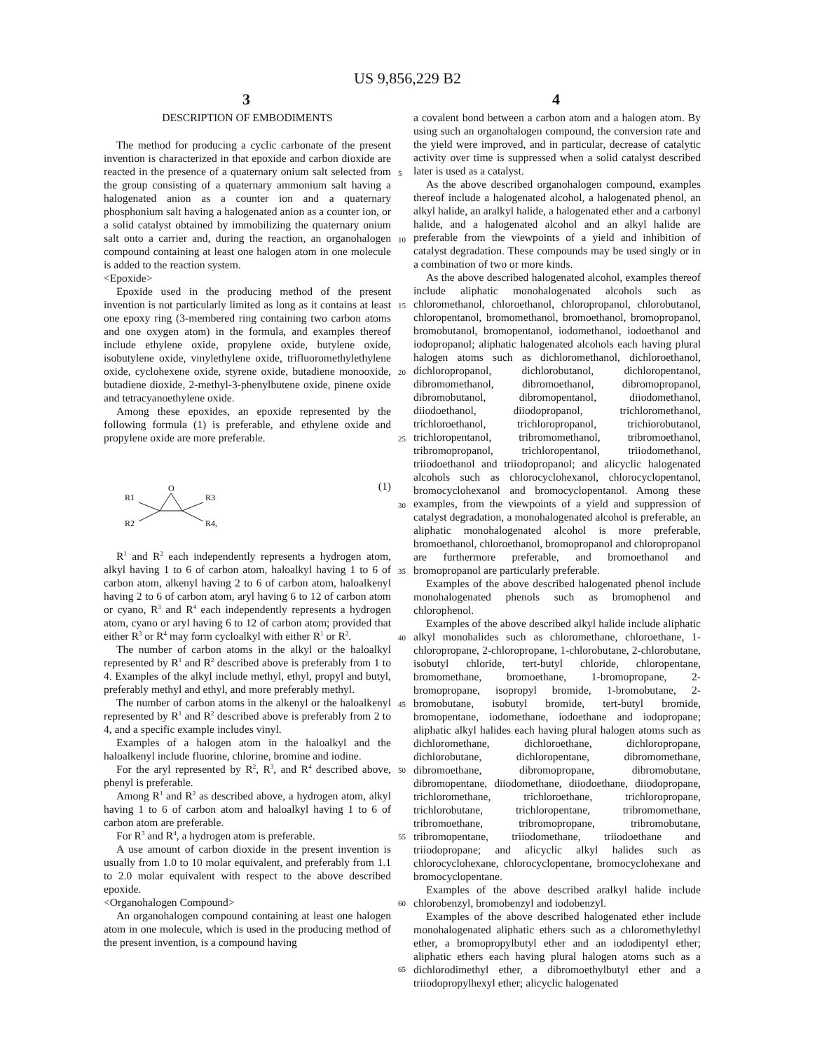US 9,856,229 B2
3 4
DESCRIPTION OF EMBODIMENTS
The method for producing a cyclic carbonate of the present invention is characterized in that epoxide and carbon dioxide are reacted in the presence of a quaternary onium salt selected from the group consisting of a quaternary ammonium salt having a halogenated anion as a counter ion and a quaternary phosphonium salt having a halogenated anion as a counter ion, or a solid catalyst obtained by immobilizing the quaternary onium salt onto a carrier and, during the reaction, an organohalogen compound containing at least one halogen atom in one molecule is added to the reaction system.
<Epoxide>
Epoxide used in the producing method of the present invention is not particularly limited as long as it contains at least one epoxy ring (3-membered ring containing two carbon atoms and one oxygen atom) in the formula, and examples thereof include ethylene oxide, propylene oxide, butylene oxide, isobutylene oxide, vinylethylene oxide, trifluoromethylethylene oxide, cyclohexene oxide, styrene oxide, butadiene monooxide, butadiene dioxide, 2-methyl-3-phenylbutene oxide, pinene oxide and tetracyanoethylene oxide.
Among these epoxides, an epoxide represented by the following formula (1) is preferable, and ethylene oxide and propylene oxide are more preferable.
(1)
O
R1
R3
R2
R4,
R<sup>1</sup> and R<sup>2</sup> each independently represents a hydrogen atom, alkyl having 1 to 6 of carbon atom, haloalkyl having 1 to 6 of carbon atom, alkenyl having 2 to 6 of carbon atom, haloalkenyl having 2 to 6 of carbon atom, aryl having 6 to 12 of carbon atom or cyano, R<sup>3</sup> and R<sup>4</sup> each independently represents a hydrogen atom, cyano or aryl having 6 to 12 of carbon atom; provided that either R<sup>3</sup> or R<sup>4</sup> may form cycloalkyl with either R<sup>1</sup> or R<sup>2</sup>.
The number of carbon atoms in the alkyl or the haloalkyl represented by R<sup>1</sup> and R<sup>2</sup> described above is preferably from 1 to 4. Examples of the alkyl include methyl, ethyl, propyl and butyl, preferably methyl and ethyl, and more preferably methyl.
The number of carbon atoms in the alkenyl or the haloalkenyl represented by R<sup>1</sup> and R<sup>2</sup> described above is preferably from 2 to 4, and a specific example includes vinyl.
Examples of a halogen atom in the haloalkyl and the haloalkenyl include fluorine, chlorine, bromine and iodine.
For the aryl represented by R<sup>2</sup>, R<sup>3</sup>, and R<sup>4</sup> described above, phenyl is preferable.
Among R<sup>1</sup> and R<sup>2</sup> as described above, a hydrogen atom, alkyl having 1 to 6 of carbon atom and haloalkyl having 1 to 6 of carbon atom are preferable.
For R<sup>3</sup> and R<sup>4</sup>, a hydrogen atom is preferable.
A use amount of carbon dioxide in the present invention is usually from 1.0 to 10 molar equivalent, and preferably from 1.1 to 2.0 molar equivalent with respect to the above described epoxide.
<Organohalogen Compound>
An organohalogen compound containing at least one halogen atom in one molecule, which is used in the producing method of the present invention, is a compound having
a covalent bond between a carbon atom and a halogen atom. By using such an organohalogen compound, the conversion rate and the yield were improved, and in particular, decrease of catalytic activity over time is suppressed when a solid catalyst described later is used as a catalyst.
As the above described organohalogen compound, examples thereof include a halogenated alcohol, a halogenated phenol, an alkyl halide, an aralkyl halide, a halogenated ether and a carbonyl halide, and a halogenated alcohol and an alkyl halide are preferable from the viewpoints of a yield and inhibition of catalyst degradation. These compounds may be used singly or in a combination of two or more kinds.
As the above described halogenated alcohol, examples thereof include aliphatic monohalogenated alcohols such as chloromethanol, chloroethanol, chloropropanol, chlorobutanol, chloropentanol, bromomethanol, bromoethanol, bromopropanol, bromobutanol, bromopentanol, iodomethanol, iodoethanol and iodopropanol; aliphatic halogenated alcohols each having plural halogen atoms such as dichloromethanol, dichloroethanol, dichloropropanol, dichlorobutanol, dichloropentanol, dibromomethanol, dibromoethanol, dibromopropanol, dibromobutanol, dibromopentanol, diiodomethanol, diiodoethanol, diiodopropanol, trichloromethanol, trichloroethanol, trichloropropanol, trichiorobutanol, trichloropentanol, tribromomethanol, tribromoethanol, tribromopropanol, trichloropentanol, triiodomethanol, triiodoethanol and triiodopropanol; and alicyclic halogenated alcohols such as chlorocyclohexanol, chlorocyclopentanol, bromocyclohexanol and bromocyclopentanol. Among these examples, from the viewpoints of a yield and suppression of catalyst degradation, a monohalogenated alcohol is preferable, an aliphatic monohalogenated alcohol is more preferable, bromoethanol, chloroethanol, bromopropanol and chloropropanol are furthermore preferable, and bromoethanol and bromopropanol are particularly preferable.
Examples of the above described halogenated phenol include monohalogenated phenols such as bromophenol and chlorophenol.
Examples of the above described alkyl halide include aliphatic alkyl monohalides such as chloromethane, chloroethane, 1-chloropropane, 2-chloropropane, 1-chlorobutane, 2-chlorobutane, isobutyl chloride, tert-butyl chloride, chloropentane, bromomethane, bromoethane, 1-bromopropane, 2-bromopropane, isopropyl bromide, 1-bromobutane, 2-bromobutane, isobutyl bromide, tert-butyl bromide, bromopentane, iodomethane, iodoethane and iodopropane; aliphatic alkyl halides each having plural halogen atoms such as dichloromethane, dichloroethane, dichloropropane, dichlorobutane, dichloropentane, dibromomethane, dibromoethane, dibromopropane, dibromobutane, dibromopentane, diiodomethane, diiodoethane, diiodopropane, trichloromethane, trichloroethane, trichloropropane, trichlorobutane, trichloropentane, tribromomethane, tribromoethane, tribromopropane, tribromobutane, tribromopentane, triiodomethane, triiodoethane and triiodopropane; and alicyclic alkyl halides such as chlorocyclohexane, chlorocyclopentane, bromocyclohexane and bromocyclopentane.
Examples of the above described aralkyl halide include chlorobenzyl, bromobenzyl and iodobenzyl.
Examples of the above described halogenated ether include monohalogenated aliphatic ethers such as a chloromethylethyl ether, a bromopropylbutyl ether and an iododipentyl ether; aliphatic ethers each having plural halogen atoms such as a dichlorodimethyl ether, a dibromoethylbutyl ether and a triiodopropylhexyl ether; alicyclic halogenated
5
10
15
20
25
30
35
40
45
50
55
60
65